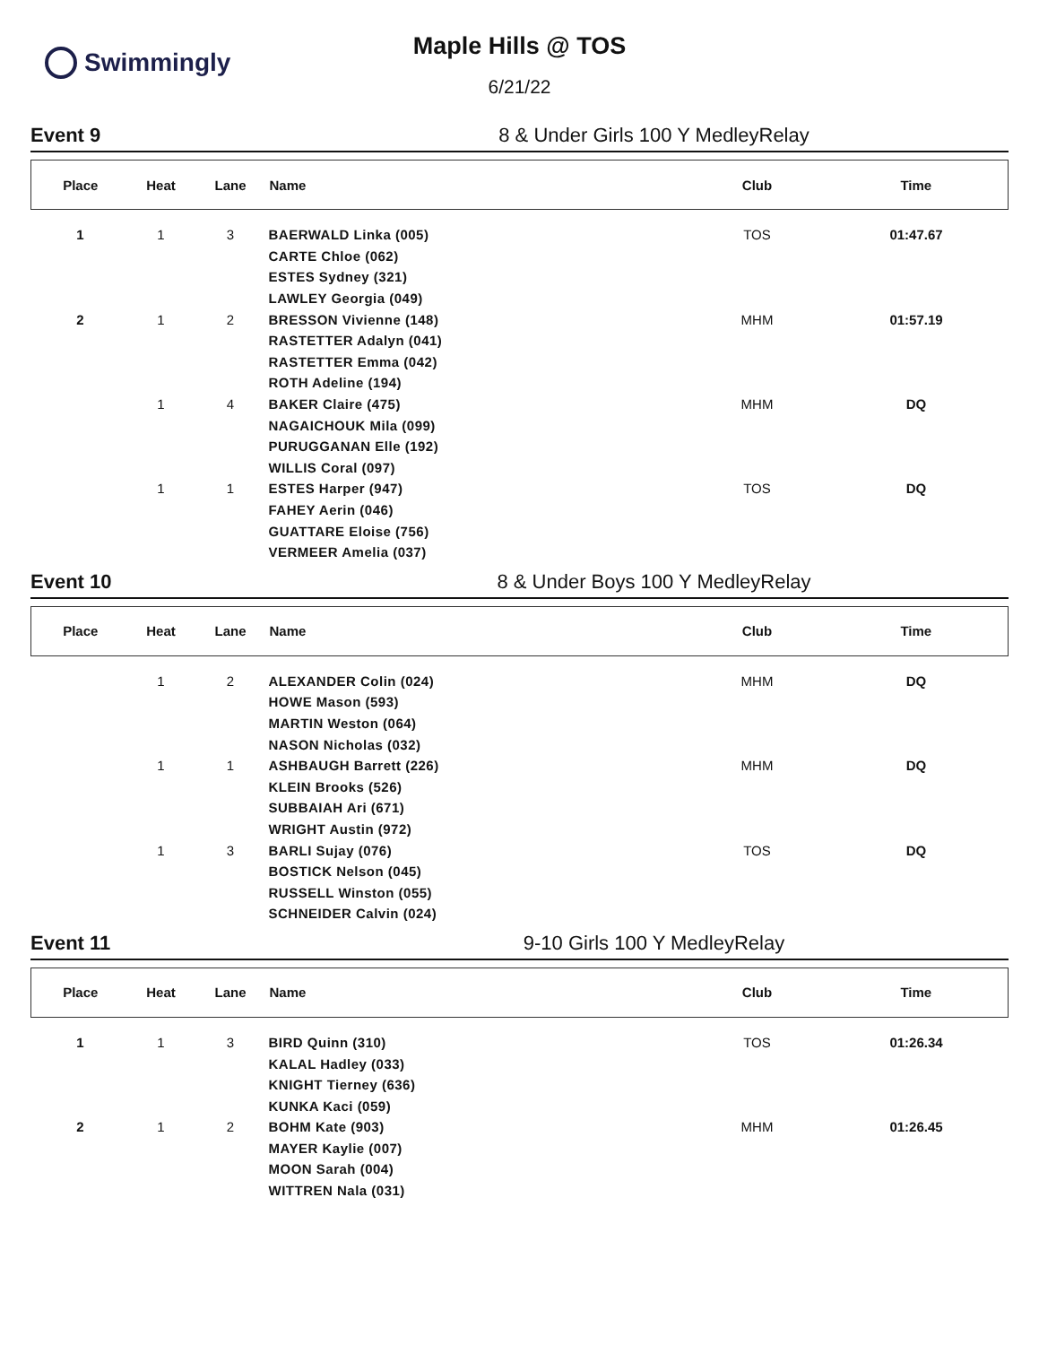Swimmingly
Maple Hills @ TOS
6/21/22
Event 9 8 & Under Girls 100 Y MedleyRelay
| Place | Heat | Lane | Name | Club | Time |
| --- | --- | --- | --- | --- | --- |
| 1 | 1 | 3 | BAERWALD Linka (005) | TOS | 01:47.67 |
| | | | CARTE Chloe (062) | | |
| | | | ESTES Sydney (321) | | |
| | | | LAWLEY Georgia (049) | | |
| 2 | 1 | 2 | BRESSON Vivienne (148) | MHM | 01:57.19 |
| | | | RASTETTER Adalyn (041) | | |
| | | | RASTETTER Emma (042) | | |
| | | | ROTH Adeline (194) | | |
| | 1 | 4 | BAKER Claire (475) | MHM | DQ |
| | | | NAGAICHOUK Mila (099) | | |
| | | | PURUGGANAN Elle (192) | | |
| | | | WILLIS Coral (097) | | |
| | 1 | 1 | ESTES Harper (947) | TOS | DQ |
| | | | FAHEY Aerin (046) | | |
| | | | GUATTARE Eloise (756) | | |
| | | | VERMEER Amelia (037) | | |
Event 10 8 & Under Boys 100 Y MedleyRelay
| Place | Heat | Lane | Name | Club | Time |
| --- | --- | --- | --- | --- | --- |
| | 1 | 2 | ALEXANDER Colin (024) | MHM | DQ |
| | | | HOWE Mason (593) | | |
| | | | MARTIN Weston (064) | | |
| | | | NASON Nicholas (032) | | |
| | 1 | 1 | ASHBAUGH Barrett (226) | MHM | DQ |
| | | | KLEIN Brooks (526) | | |
| | | | SUBBAIAH Ari (671) | | |
| | | | WRIGHT Austin (972) | | |
| | 1 | 3 | BARLI Sujay (076) | TOS | DQ |
| | | | BOSTICK Nelson (045) | | |
| | | | RUSSELL Winston (055) | | |
| | | | SCHNEIDER Calvin (024) | | |
Event 11 9-10 Girls 100 Y MedleyRelay
| Place | Heat | Lane | Name | Club | Time |
| --- | --- | --- | --- | --- | --- |
| 1 | 1 | 3 | BIRD Quinn (310) | TOS | 01:26.34 |
| | | | KALAL Hadley (033) | | |
| | | | KNIGHT Tierney (636) | | |
| | | | KUNKA Kaci (059) | | |
| 2 | 1 | 2 | BOHM Kate (903) | MHM | 01:26.45 |
| | | | MAYER Kaylie (007) | | |
| | | | MOON Sarah (004) | | |
| | | | WITTREN Nala (031) | | |